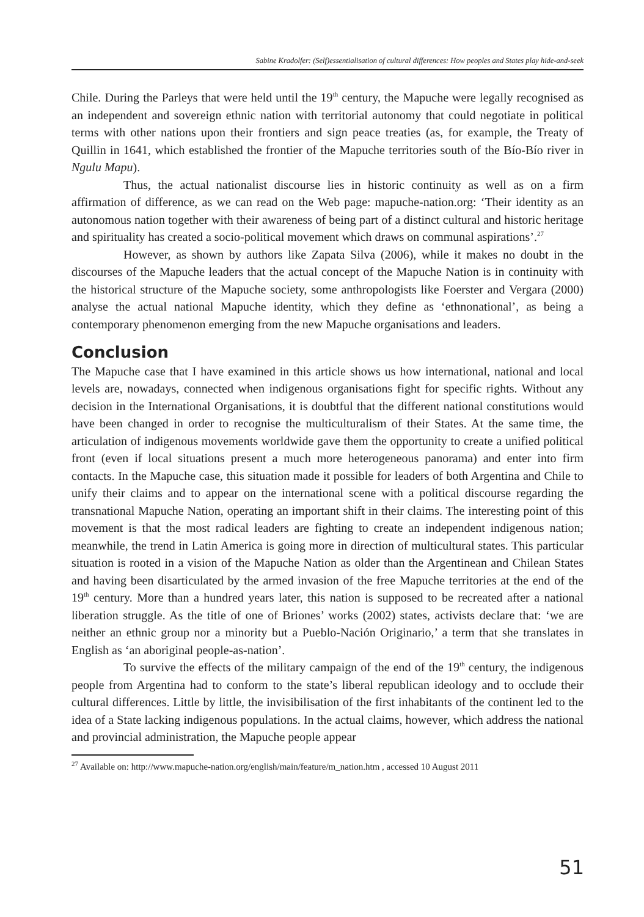Sabine Kradolfer: (Self)essentialisation of cultural differences: How peoples and States play hide-and-seek
Chile. During the Parleys that were held until the 19<sup>th</sup> century, the Mapuche were legally recognised as an independent and sovereign ethnic nation with territorial autonomy that could negotiate in political terms with other nations upon their frontiers and sign peace treaties (as, for example, the Treaty of Quillin in 1641, which established the frontier of the Mapuche territories south of the Bío-Bío river in Ngulu Mapu).
Thus, the actual nationalist discourse lies in historic continuity as well as on a firm affirmation of difference, as we can read on the Web page: mapuche-nation.org: ‘Their identity as an autonomous nation together with their awareness of being part of a distinct cultural and historic heritage and spirituality has created a socio-political movement which draws on communal aspirations’.<sup>27</sup>
However, as shown by authors like Zapata Silva (2006), while it makes no doubt in the discourses of the Mapuche leaders that the actual concept of the Mapuche Nation is in continuity with the historical structure of the Mapuche society, some anthropologists like Foerster and Vergara (2000) analyse the actual national Mapuche identity, which they define as ‘ethnonational’, as being a contemporary phenomenon emerging from the new Mapuche organisations and leaders.
Conclusion
The Mapuche case that I have examined in this article shows us how international, national and local levels are, nowadays, connected when indigenous organisations fight for specific rights. Without any decision in the International Organisations, it is doubtful that the different national constitutions would have been changed in order to recognise the multiculturalism of their States. At the same time, the articulation of indigenous movements worldwide gave them the opportunity to create a unified political front (even if local situations present a much more heterogeneous panorama) and enter into firm contacts. In the Mapuche case, this situation made it possible for leaders of both Argentina and Chile to unify their claims and to appear on the international scene with a political discourse regarding the transnational Mapuche Nation, operating an important shift in their claims. The interesting point of this movement is that the most radical leaders are fighting to create an independent indigenous nation; meanwhile, the trend in Latin America is going more in direction of multicultural states. This particular situation is rooted in a vision of the Mapuche Nation as older than the Argentinean and Chilean States and having been disarticulated by the armed invasion of the free Mapuche territories at the end of the 19<sup>th</sup> century. More than a hundred years later, this nation is supposed to be recreated after a national liberation struggle. As the title of one of Briones’ works (2002) states, activists declare that: ‘we are neither an ethnic group nor a minority but a Pueblo-Nación Originario,’ a term that she translates in English as ‘an aboriginal people-as-nation’.
To survive the effects of the military campaign of the end of the 19<sup>th</sup> century, the indigenous people from Argentina had to conform to the state’s liberal republican ideology and to occlude their cultural differences. Little by little, the invisibilisation of the first inhabitants of the continent led to the idea of a State lacking indigenous populations. In the actual claims, however, which address the national and provincial administration, the Mapuche people appear
<sup>27</sup> Available on: http://www.mapuche-nation.org/english/main/feature/m_nation.htm , accessed 10 August 2011
51